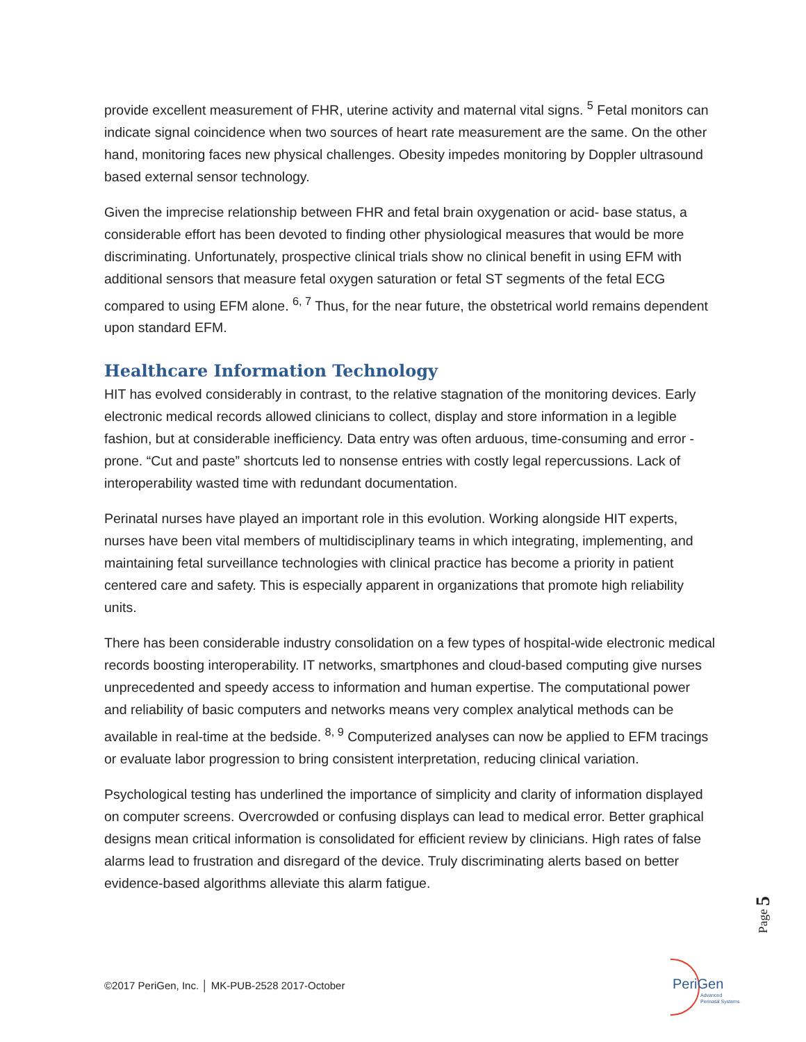provide excellent measurement of FHR, uterine activity and maternal vital signs. <sup>5</sup> Fetal monitors can indicate signal coincidence when two sources of heart rate measurement are the same. On the other hand, monitoring faces new physical challenges. Obesity impedes monitoring by Doppler ultrasound based external sensor technology.
Given the imprecise relationship between FHR and fetal brain oxygenation or acid- base status, a considerable effort has been devoted to finding other physiological measures that would be more discriminating. Unfortunately, prospective clinical trials show no clinical benefit in using EFM with additional sensors that measure fetal oxygen saturation or fetal ST segments of the fetal ECG compared to using EFM alone. <sup>6, 7</sup> Thus, for the near future, the obstetrical world remains dependent upon standard EFM.
Healthcare Information Technology
HIT has evolved considerably in contrast, to the relative stagnation of the monitoring devices. Early electronic medical records allowed clinicians to collect, display and store information in a legible fashion, but at considerable inefficiency. Data entry was often arduous, time-consuming and error -prone. “Cut and paste” shortcuts led to nonsense entries with costly legal repercussions. Lack of interoperability wasted time with redundant documentation.
Perinatal nurses have played an important role in this evolution. Working alongside HIT experts, nurses have been vital members of multidisciplinary teams in which integrating, implementing, and maintaining fetal surveillance technologies with clinical practice has become a priority in patient centered care and safety. This is especially apparent in organizations that promote high reliability units.
There has been considerable industry consolidation on a few types of hospital-wide electronic medical records boosting interoperability. IT networks, smartphones and cloud-based computing give nurses unprecedented and speedy access to information and human expertise. The computational power and reliability of basic computers and networks means very complex analytical methods can be available in real-time at the bedside. <sup>8, 9</sup> Computerized analyses can now be applied to EFM tracings or evaluate labor progression to bring consistent interpretation, reducing clinical variation.
Psychological testing has underlined the importance of simplicity and clarity of information displayed on computer screens. Overcrowded or confusing displays can lead to medical error. Better graphical designs mean critical information is consolidated for efficient review by clinicians. High rates of false alarms lead to frustration and disregard of the device. Truly discriminating alerts based on better evidence-based algorithms alleviate this alarm fatigue.
Page 5
©2017 PeriGen, Inc. │ MK-PUB-2528 2017-October
PeriGen
Advanced
Perinatal Systems